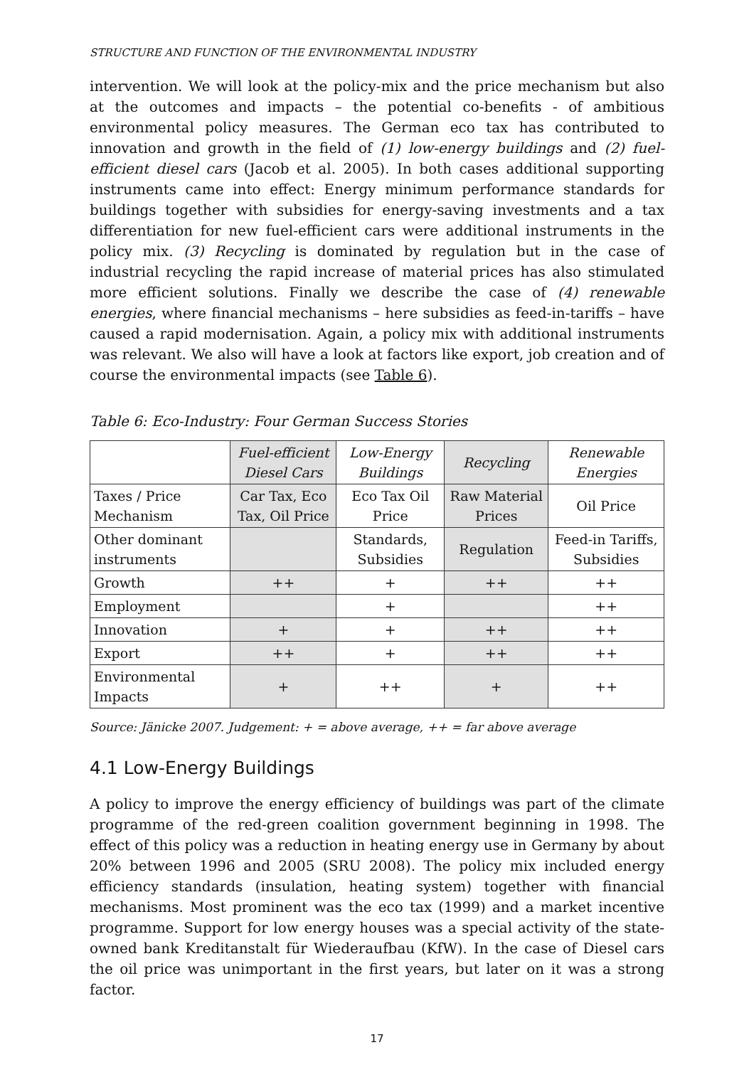STRUCTURE AND FUNCTION OF THE ENVIRONMENTAL INDUSTRY
intervention. We will look at the policy-mix and the price mechanism but also at the outcomes and impacts – the potential co-benefits - of ambitious environmental policy measures. The German eco tax has contributed to innovation and growth in the field of (1) low-energy buildings and (2) fuel-efficient diesel cars (Jacob et al. 2005). In both cases additional supporting instruments came into effect: Energy minimum performance standards for buildings together with subsidies for energy-saving investments and a tax differentiation for new fuel-efficient cars were additional instruments in the policy mix. (3) Recycling is dominated by regulation but in the case of industrial recycling the rapid increase of material prices has also stimulated more efficient solutions. Finally we describe the case of (4) renewable energies, where financial mechanisms – here subsidies as feed-in-tariffs – have caused a rapid modernisation. Again, a policy mix with additional instruments was relevant. We also will have a look at factors like export, job creation and of course the environmental impacts (see Table 6).
Table 6: Eco-Industry: Four German Success Stories
| | Fuel-efficient Diesel Cars | Low-Energy Buildings | Recycling | Renewable Energies |
| --- | --- | --- | --- | --- |
| Taxes / Price Mechanism | Car Tax, Eco Tax, Oil Price | Eco Tax Oil Price | Raw Material Prices | Oil Price |
| Other dominant instruments | | Standards, Subsidies | Regulation | Feed-in Tariffs, Subsidies |
| Growth | ++ | + | ++ | ++ |
| Employment | | + | | ++ |
| Innovation | + | + | ++ | ++ |
| Export | ++ | + | ++ | ++ |
| Environmental Impacts | + | ++ | + | ++ |
Source: Jänicke 2007. Judgement: + = above average, ++ = far above average
4.1 Low-Energy Buildings
A policy to improve the energy efficiency of buildings was part of the climate programme of the red-green coalition government beginning in 1998. The effect of this policy was a reduction in heating energy use in Germany by about 20% between 1996 and 2005 (SRU 2008). The policy mix included energy efficiency standards (insulation, heating system) together with financial mechanisms. Most prominent was the eco tax (1999) and a market incentive programme. Support for low energy houses was a special activity of the state-owned bank Kreditanstalt für Wiederaufbau (KfW). In the case of Diesel cars the oil price was unimportant in the first years, but later on it was a strong factor.
17